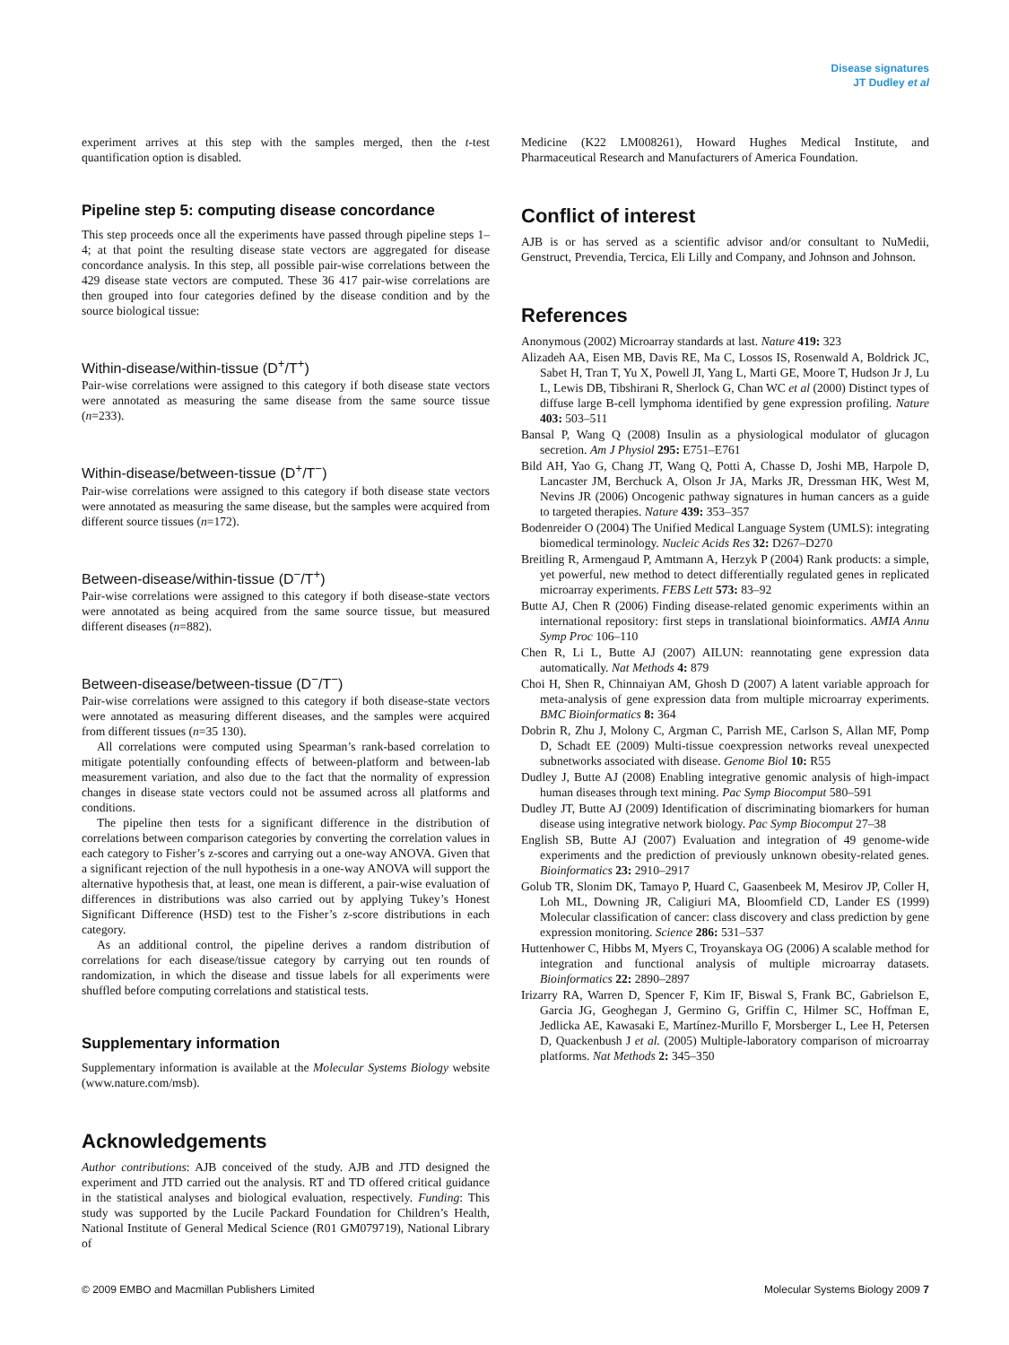Disease signatures
JT Dudley et al
experiment arrives at this step with the samples merged, then the t-test quantification option is disabled.
Pipeline step 5: computing disease concordance
This step proceeds once all the experiments have passed through pipeline steps 1–4; at that point the resulting disease state vectors are aggregated for disease concordance analysis. In this step, all possible pair-wise correlations between the 429 disease state vectors are computed. These 36 417 pair-wise correlations are then grouped into four categories defined by the disease condition and by the source biological tissue:
Within-disease/within-tissue (D<sup>+</sup>/T<sup>+</sup>)
Pair-wise correlations were assigned to this category if both disease state vectors were annotated as measuring the same disease from the same source tissue (n=233).
Within-disease/between-tissue (D<sup>+</sup>/T<sup>−</sup>)
Pair-wise correlations were assigned to this category if both disease state vectors were annotated as measuring the same disease, but the samples were acquired from different source tissues (n=172).
Between-disease/within-tissue (D<sup>−</sup>/T<sup>+</sup>)
Pair-wise correlations were assigned to this category if both disease-state vectors were annotated as being acquired from the same source tissue, but measured different diseases (n=882).
Between-disease/between-tissue (D<sup>−</sup>/T<sup>−</sup>)
Pair-wise correlations were assigned to this category if both disease-state vectors were annotated as measuring different diseases, and the samples were acquired from different tissues (n=35 130).
All correlations were computed using Spearman’s rank-based correlation to mitigate potentially confounding effects of between-platform and between-lab measurement variation, and also due to the fact that the normality of expression changes in disease state vectors could not be assumed across all platforms and conditions.
The pipeline then tests for a significant difference in the distribution of correlations between comparison categories by converting the correlation values in each category to Fisher’s z-scores and carrying out a one-way ANOVA. Given that a significant rejection of the null hypothesis in a one-way ANOVA will support the alternative hypothesis that, at least, one mean is different, a pair-wise evaluation of differences in distributions was also carried out by applying Tukey’s Honest Significant Difference (HSD) test to the Fisher’s z-score distributions in each category.
As an additional control, the pipeline derives a random distribution of correlations for each disease/tissue category by carrying out ten rounds of randomization, in which the disease and tissue labels for all experiments were shuffled before computing correlations and statistical tests.
Supplementary information
Supplementary information is available at the Molecular Systems Biology website (www.nature.com/msb).
Acknowledgements
Author contributions: AJB conceived of the study. AJB and JTD designed the experiment and JTD carried out the analysis. RT and TD offered critical guidance in the statistical analyses and biological evaluation, respectively. Funding: This study was supported by the Lucile Packard Foundation for Children’s Health, National Institute of General Medical Science (R01 GM079719), National Library of
Medicine (K22 LM008261), Howard Hughes Medical Institute, and Pharmaceutical Research and Manufacturers of America Foundation.
Conflict of interest
AJB is or has served as a scientific advisor and/or consultant to NuMedii, Genstruct, Prevendia, Tercica, Eli Lilly and Company, and Johnson and Johnson.
References
Anonymous (2002) Microarray standards at last. Nature 419: 323
Alizadeh AA, Eisen MB, Davis RE, Ma C, Lossos IS, Rosenwald A, Boldrick JC, Sabet H, Tran T, Yu X, Powell JI, Yang L, Marti GE, Moore T, Hudson Jr J, Lu L, Lewis DB, Tibshirani R, Sherlock G, Chan WC et al (2000) Distinct types of diffuse large B-cell lymphoma identified by gene expression profiling. Nature 403: 503–511
Bansal P, Wang Q (2008) Insulin as a physiological modulator of glucagon secretion. Am J Physiol 295: E751–E761
Bild AH, Yao G, Chang JT, Wang Q, Potti A, Chasse D, Joshi MB, Harpole D, Lancaster JM, Berchuck A, Olson Jr JA, Marks JR, Dressman HK, West M, Nevins JR (2006) Oncogenic pathway signatures in human cancers as a guide to targeted therapies. Nature 439: 353–357
Bodenreider O (2004) The Unified Medical Language System (UMLS): integrating biomedical terminology. Nucleic Acids Res 32: D267–D270
Breitling R, Armengaud P, Amtmann A, Herzyk P (2004) Rank products: a simple, yet powerful, new method to detect differentially regulated genes in replicated microarray experiments. FEBS Lett 573: 83–92
Butte AJ, Chen R (2006) Finding disease-related genomic experiments within an international repository: first steps in translational bioinformatics. AMIA Annu Symp Proc 106–110
Chen R, Li L, Butte AJ (2007) AILUN: reannotating gene expression data automatically. Nat Methods 4: 879
Choi H, Shen R, Chinnaiyan AM, Ghosh D (2007) A latent variable approach for meta-analysis of gene expression data from multiple microarray experiments. BMC Bioinformatics 8: 364
Dobrin R, Zhu J, Molony C, Argman C, Parrish ME, Carlson S, Allan MF, Pomp D, Schadt EE (2009) Multi-tissue coexpression networks reveal unexpected subnetworks associated with disease. Genome Biol 10: R55
Dudley J, Butte AJ (2008) Enabling integrative genomic analysis of high-impact human diseases through text mining. Pac Symp Biocomput 580–591
Dudley JT, Butte AJ (2009) Identification of discriminating biomarkers for human disease using integrative network biology. Pac Symp Biocomput 27–38
English SB, Butte AJ (2007) Evaluation and integration of 49 genome-wide experiments and the prediction of previously unknown obesity-related genes. Bioinformatics 23: 2910–2917
Golub TR, Slonim DK, Tamayo P, Huard C, Gaasenbeek M, Mesirov JP, Coller H, Loh ML, Downing JR, Caligiuri MA, Bloomfield CD, Lander ES (1999) Molecular classification of cancer: class discovery and class prediction by gene expression monitoring. Science 286: 531–537
Huttenhower C, Hibbs M, Myers C, Troyanskaya OG (2006) A scalable method for integration and functional analysis of multiple microarray datasets. Bioinformatics 22: 2890–2897
Irizarry RA, Warren D, Spencer F, Kim IF, Biswal S, Frank BC, Gabrielson E, Garcia JG, Geoghegan J, Germino G, Griffin C, Hilmer SC, Hoffman E, Jedlicka AE, Kawasaki E, Martínez-Murillo F, Morsberger L, Lee H, Petersen D, Quackenbush J et al. (2005) Multiple-laboratory comparison of microarray platforms. Nat Methods 2: 345–350
© 2009 EMBO and Macmillan Publishers Limited Molecular Systems Biology 2009 7